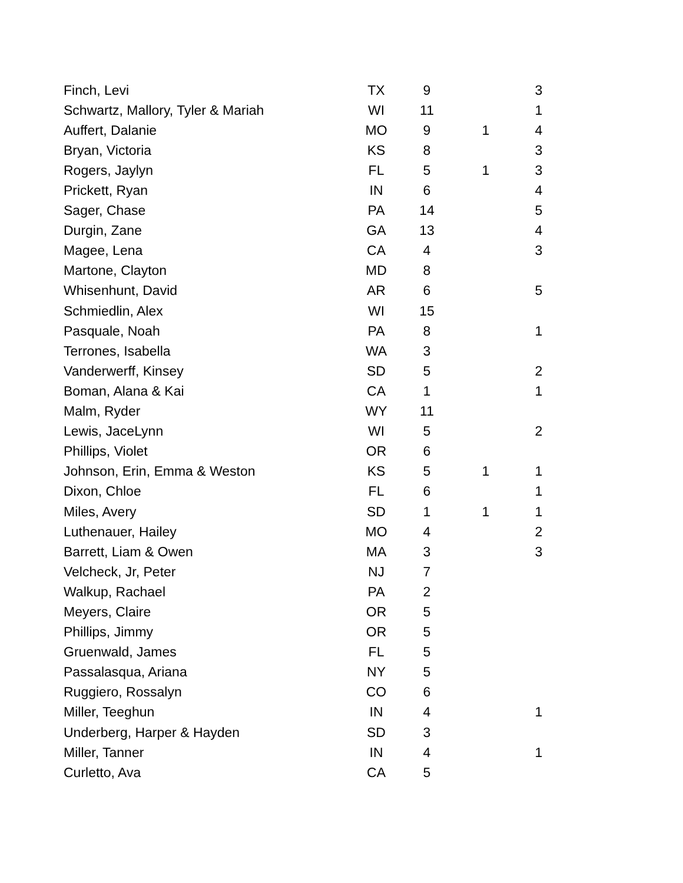| Finch, Levi | TX | 9 | | 3 |
| Schwartz, Mallory, Tyler & Mariah | WI | 11 | | 1 |
| Auffert, Dalanie | MO | 9 | 1 | 4 |
| Bryan, Victoria | KS | 8 | | 3 |
| Rogers, Jaylyn | FL | 5 | 1 | 3 |
| Prickett, Ryan | IN | 6 | | 4 |
| Sager, Chase | PA | 14 | | 5 |
| Durgin, Zane | GA | 13 | | 4 |
| Magee, Lena | CA | 4 | | 3 |
| Martone, Clayton | MD | 8 | | |
| Whisenhunt, David | AR | 6 | | 5 |
| Schmiedlin, Alex | WI | 15 | | |
| Pasquale, Noah | PA | 8 | | 1 |
| Terrones, Isabella | WA | 3 | | |
| Vanderwerff, Kinsey | SD | 5 | | 2 |
| Boman, Alana & Kai | CA | 1 | | 1 |
| Malm, Ryder | WY | 11 | | |
| Lewis, JaceLynn | WI | 5 | | 2 |
| Phillips, Violet | OR | 6 | | |
| Johnson, Erin, Emma & Weston | KS | 5 | 1 | 1 |
| Dixon, Chloe | FL | 6 | | 1 |
| Miles, Avery | SD | 1 | 1 | 1 |
| Luthenauer, Hailey | MO | 4 | | 2 |
| Barrett, Liam & Owen | MA | 3 | | 3 |
| Velcheck, Jr, Peter | NJ | 7 | | |
| Walkup, Rachael | PA | 2 | | |
| Meyers, Claire | OR | 5 | | |
| Phillips, Jimmy | OR | 5 | | |
| Gruenwald, James | FL | 5 | | |
| Passalasqua, Ariana | NY | 5 | | |
| Ruggiero, Rossalyn | CO | 6 | | |
| Miller, Teeghun | IN | 4 | | 1 |
| Underberg, Harper & Hayden | SD | 3 | | |
| Miller, Tanner | IN | 4 | | 1 |
| Curletto, Ava | CA | 5 | | |